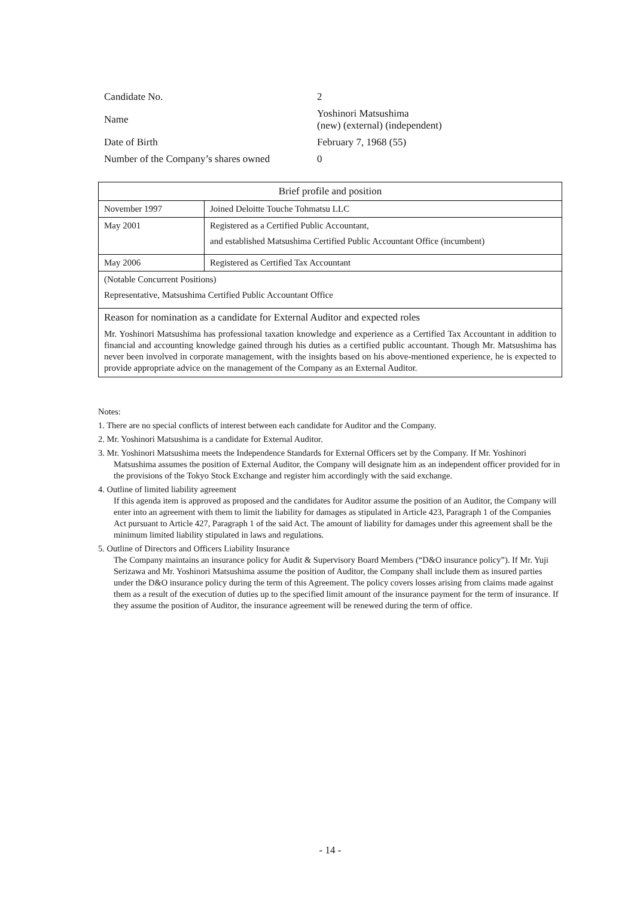| Candidate No. | 2 |
| Name | Yoshinori Matsushima (new) (external) (independent) |
| Date of Birth | February 7, 1968 (55) |
| Number of the Company’s shares owned | 0 |
| Brief profile and position | |
| --- | --- |
| November 1997 | Joined Deloitte Touche Tohmatsu LLC |
| May 2001 | Registered as a Certified Public Accountant, and established Matsushima Certified Public Accountant Office (incumbent) |
| May 2006 | Registered as Certified Tax Accountant |
| (Notable Concurrent Positions) Representative, Matsushima Certified Public Accountant Office | |
| Reason for nomination as a candidate for External Auditor and expected roles Mr. Yoshinori Matsushima has professional taxation knowledge and experience as a Certified Tax Accountant in addition to financial and accounting knowledge gained through his duties as a certified public accountant. Though Mr. Matsushima has never been involved in corporate management, with the insights based on his above-mentioned experience, he is expected to provide appropriate advice on the management of the Company as an External Auditor. | |
Notes:
1. There are no special conflicts of interest between each candidate for Auditor and the Company.
2. Mr. Yoshinori Matsushima is a candidate for External Auditor.
3. Mr. Yoshinori Matsushima meets the Independence Standards for External Officers set by the Company. If Mr. Yoshinori Matsushima assumes the position of External Auditor, the Company will designate him as an independent officer provided for in the provisions of the Tokyo Stock Exchange and register him accordingly with the said exchange.
4. Outline of limited liability agreement
If this agenda item is approved as proposed and the candidates for Auditor assume the position of an Auditor, the Company will enter into an agreement with them to limit the liability for damages as stipulated in Article 423, Paragraph 1 of the Companies Act pursuant to Article 427, Paragraph 1 of the said Act. The amount of liability for damages under this agreement shall be the minimum limited liability stipulated in laws and regulations.
5. Outline of Directors and Officers Liability Insurance
The Company maintains an insurance policy for Audit & Supervisory Board Members (“D&O insurance policy”). If Mr. Yuji Serizawa and Mr. Yoshinori Matsushima assume the position of Auditor, the Company shall include them as insured parties under the D&O insurance policy during the term of this Agreement. The policy covers losses arising from claims made against them as a result of the execution of duties up to the specified limit amount of the insurance payment for the term of insurance. If they assume the position of Auditor, the insurance agreement will be renewed during the term of office.
- 14 -